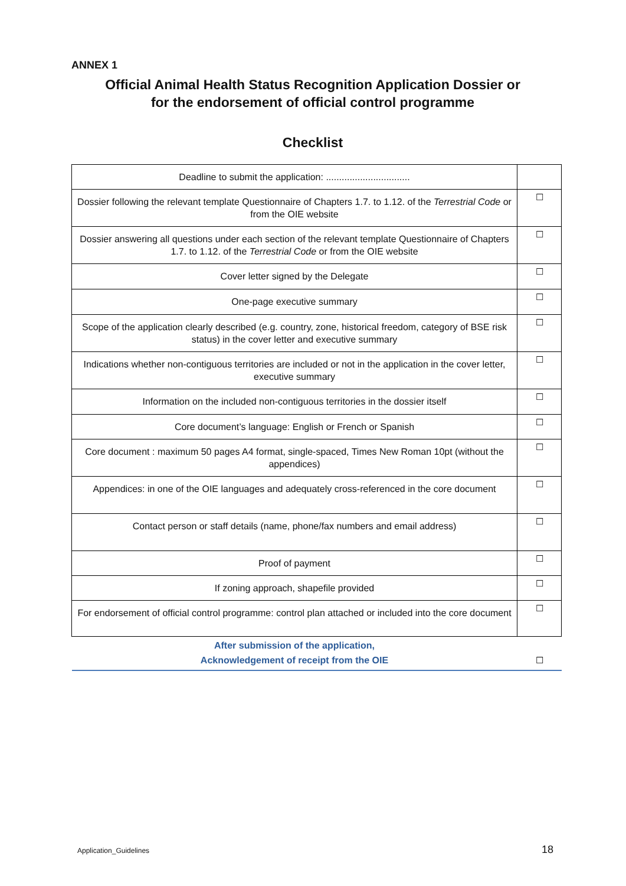ANNEX 1
Official Animal Health Status Recognition Application Dossier or
for the endorsement of official control programme
Checklist
| Deadline to submit the application: ................................ | |
| Dossier following the relevant template Questionnaire of Chapters 1.7. to 1.12. of the Terrestrial Code or from the OIE website | ☐ |
| Dossier answering all questions under each section of the relevant template Questionnaire of Chapters 1.7. to 1.12. of the Terrestrial Code or from the OIE website | ☐ |
| Cover letter signed by the Delegate | ☐ |
| One-page executive summary | ☐ |
| Scope of the application clearly described (e.g. country, zone, historical freedom, category of BSE risk status) in the cover letter and executive summary | ☐ |
| Indications whether non-contiguous territories are included or not in the application in the cover letter, executive summary | ☐ |
| Information on the included non-contiguous territories in the dossier itself | ☐ |
| Core document’s language: English or French or Spanish | ☐ |
| Core document : maximum 50 pages A4 format, single-spaced, Times New Roman 10pt (without the appendices) | ☐ |
| Appendices: in one of the OIE languages and adequately cross-referenced in the core document | ☐ |
| Contact person or staff details (name, phone/fax numbers and email address) | ☐ |
| Proof of payment | ☐ |
| If zoning approach, shapefile provided | ☐ |
| For endorsement of official control programme: control plan attached or included into the core document | ☐ |
| After submission of the application, Acknowledgement of receipt from the OIE | ☐ |
Application_Guidelines 18